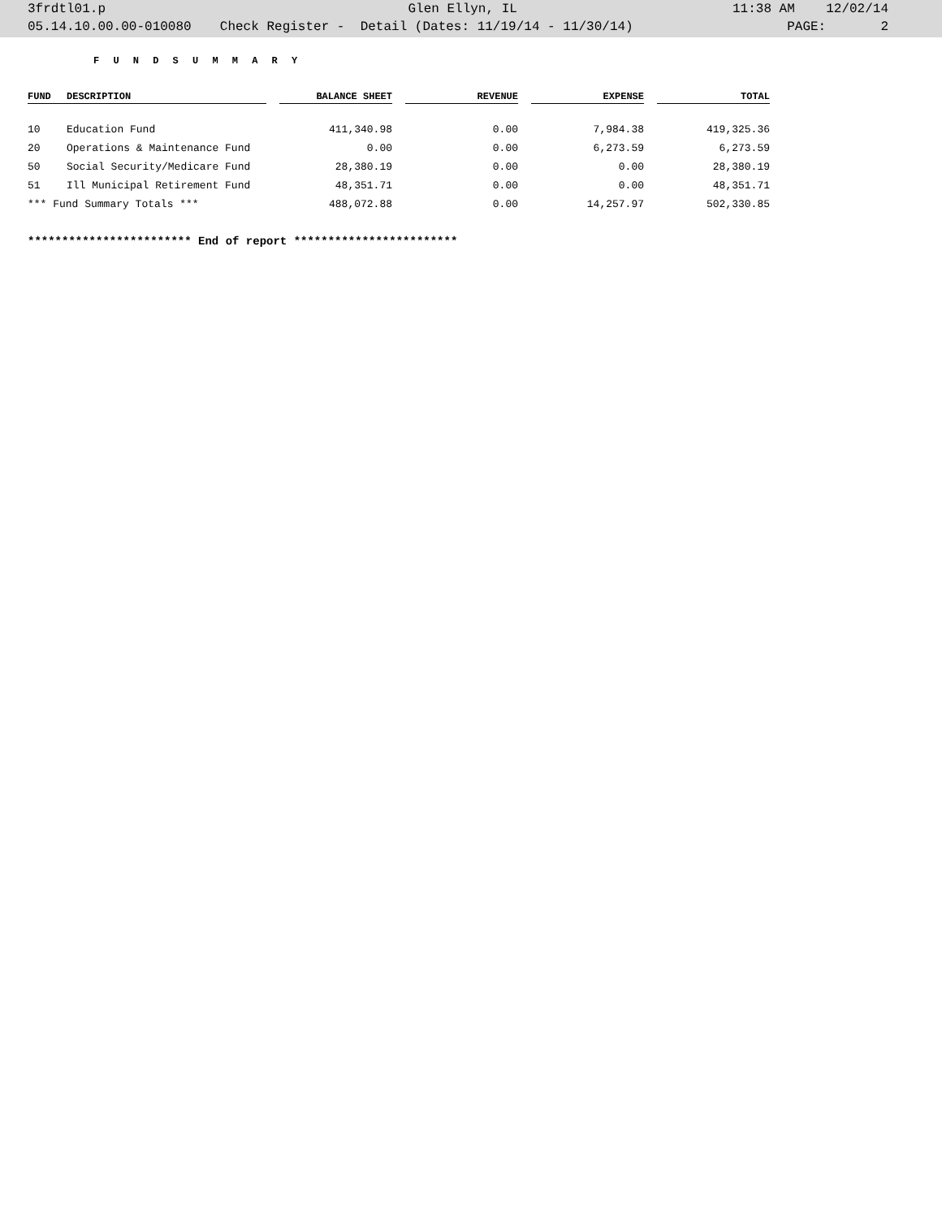| 3frdtl01.p | Glen Ellyn, IL | 11:38 AM 12/02/14 |
| 05.14.10.00.00-010080 | Check Register - Detail (Dates: 11/19/14 - 11/30/14) | PAGE: 2 |
F U N D S U M M A R Y
| FUND | DESCRIPTION | | BALANCE SHEET | | REVENUE | | EXPENSE | | TOTAL |
| --- | --- | --- | --- | --- | --- | --- | --- | --- | --- |
| 10 | Education Fund | | 411,340.98 | | 0.00 | | 7,984.38 | | 419,325.36 |
| 20 | Operations & Maintenance Fund | | 0.00 | | 0.00 | | 6,273.59 | | 6,273.59 |
| 50 | Social Security/Medicare Fund | | 28,380.19 | | 0.00 | | 0.00 | | 28,380.19 |
| 51 | Ill Municipal Retirement Fund | | 48,351.71 | | 0.00 | | 0.00 | | 48,351.71 |
| *** Fund Summary Totals *** | | | 488,072.88 | | 0.00 | | 14,257.97 | | 502,330.85 |
************************ End of report ************************